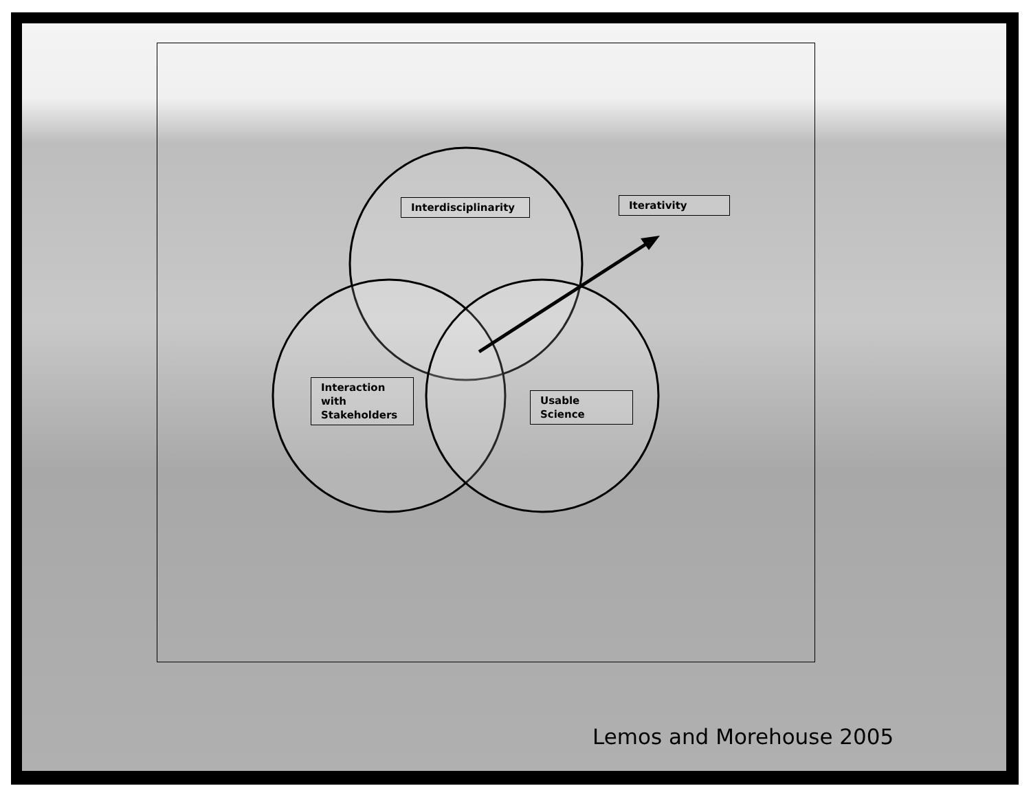Interdisciplinarity
Iterativity
Interaction
with
Stakeholders
Usable
Science
Lemos and Morehouse 2005